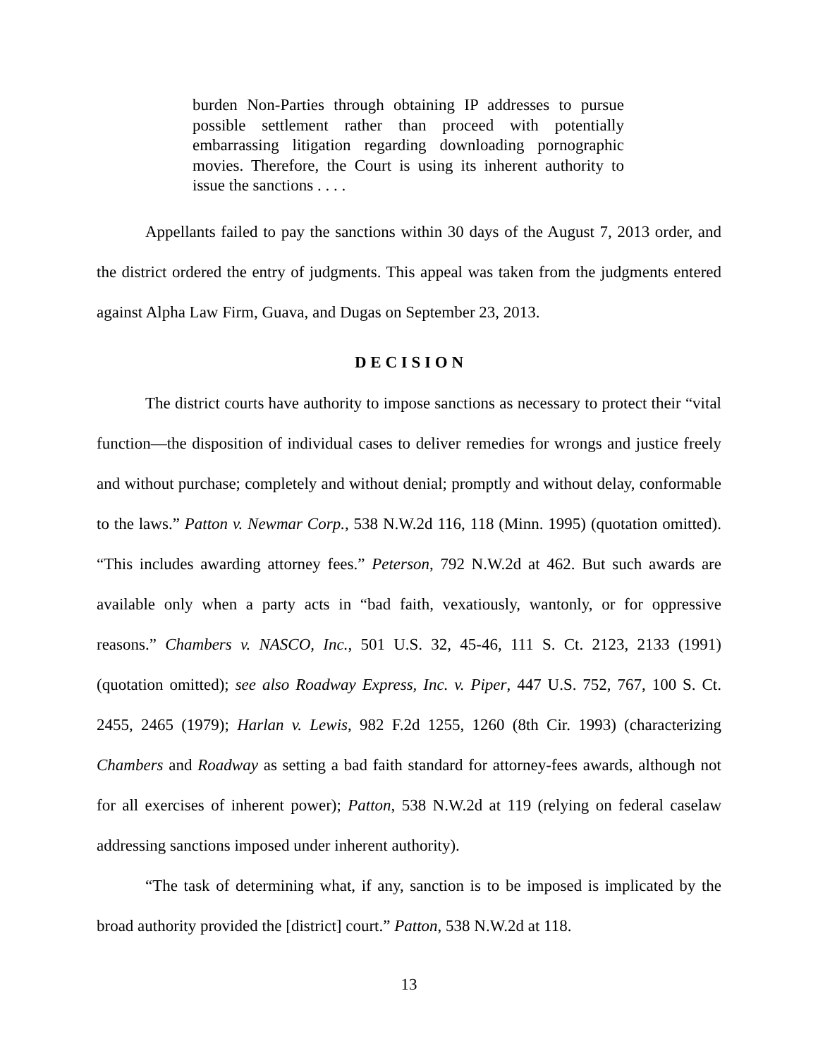burden Non-Parties through obtaining IP addresses to pursue possible settlement rather than proceed with potentially embarrassing litigation regarding downloading pornographic movies. Therefore, the Court is using its inherent authority to issue the sanctions . . . .
Appellants failed to pay the sanctions within 30 days of the August 7, 2013 order, and the district ordered the entry of judgments. This appeal was taken from the judgments entered against Alpha Law Firm, Guava, and Dugas on September 23, 2013.
D E C I S I O N
The district courts have authority to impose sanctions as necessary to protect their “vital function—the disposition of individual cases to deliver remedies for wrongs and justice freely and without purchase; completely and without denial; promptly and without delay, conformable to the laws.” Patton v. Newmar Corp., 538 N.W.2d 116, 118 (Minn. 1995) (quotation omitted). “This includes awarding attorney fees.” Peterson, 792 N.W.2d at 462. But such awards are available only when a party acts in “bad faith, vexatiously, wantonly, or for oppressive reasons.” Chambers v. NASCO, Inc., 501 U.S. 32, 45-46, 111 S. Ct. 2123, 2133 (1991) (quotation omitted); see also Roadway Express, Inc. v. Piper, 447 U.S. 752, 767, 100 S. Ct. 2455, 2465 (1979); Harlan v. Lewis, 982 F.2d 1255, 1260 (8th Cir. 1993) (characterizing Chambers and Roadway as setting a bad faith standard for attorney-fees awards, although not for all exercises of inherent power); Patton, 538 N.W.2d at 119 (relying on federal caselaw addressing sanctions imposed under inherent authority).
“The task of determining what, if any, sanction is to be imposed is implicated by the broad authority provided the [district] court.” Patton, 538 N.W.2d at 118.
13